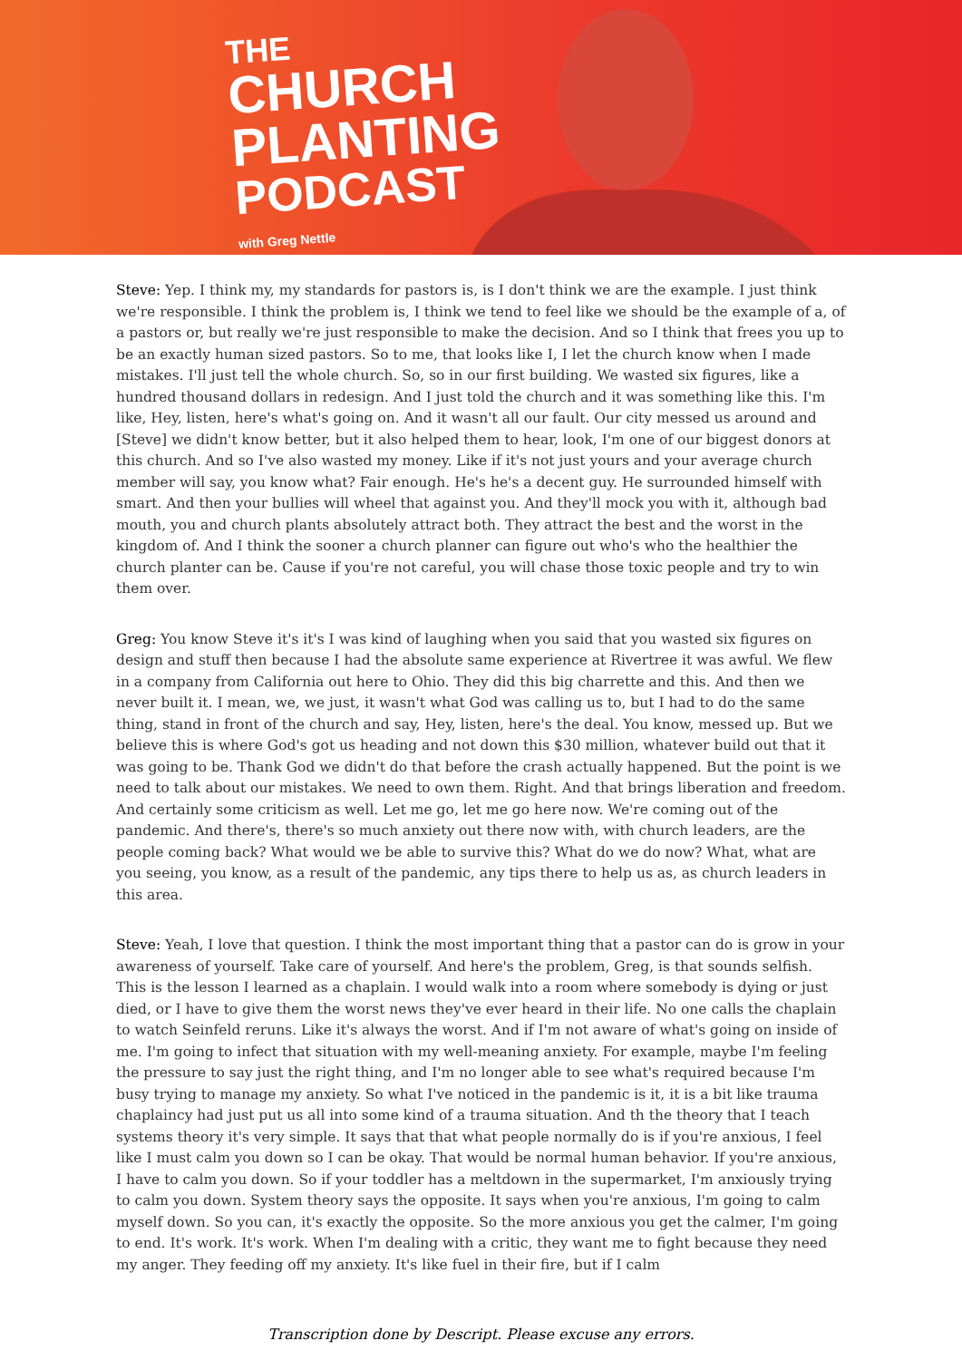THE
CHURCH
PLANTING
PODCAST
with Greg Nettle
Steve: Yep. I think my, my standards for pastors is, is I don't think we are the example. I just think we're responsible. I think the problem is, I think we tend to feel like we should be the example of a, of a pastors or, but really we're just responsible to make the decision. And so I think that frees you up to be an exactly human sized pastors. So to me, that looks like I, I let the church know when I made mistakes. I'll just tell the whole church. So, so in our first building. We wasted six figures, like a hundred thousand dollars in redesign. And I just told the church and it was something like this. I'm like, Hey, listen, here's what's going on. And it wasn't all our fault. Our city messed us around and [Steve] we didn't know better, but it also helped them to hear, look, I'm one of our biggest donors at this church. And so I've also wasted my money. Like if it's not just yours and your average church member will say, you know what? Fair enough. He's he's a decent guy. He surrounded himself with smart. And then your bullies will wheel that against you. And they'll mock you with it, although bad mouth, you and church plants absolutely attract both. They attract the best and the worst in the kingdom of. And I think the sooner a church planner can figure out who's who the healthier the church planter can be. Cause if you're not careful, you will chase those toxic people and try to win them over.
Greg: You know Steve it's it's I was kind of laughing when you said that you wasted six figures on design and stuff then because I had the absolute same experience at Rivertree it was awful. We flew in a company from California out here to Ohio. They did this big charrette and this. And then we never built it. I mean, we, we just, it wasn't what God was calling us to, but I had to do the same thing, stand in front of the church and say, Hey, listen, here's the deal. You know, messed up. But we believe this is where God's got us heading and not down this $30 million, whatever build out that it was going to be. Thank God we didn't do that before the crash actually happened. But the point is we need to talk about our mistakes. We need to own them. Right. And that brings liberation and freedom. And certainly some criticism as well. Let me go, let me go here now. We're coming out of the pandemic. And there's, there's so much anxiety out there now with, with church leaders, are the people coming back? What would we be able to survive this? What do we do now? What, what are you seeing, you know, as a result of the pandemic, any tips there to help us as, as church leaders in this area.
Steve: Yeah, I love that question. I think the most important thing that a pastor can do is grow in your awareness of yourself. Take care of yourself. And here's the problem, Greg, is that sounds selfish. This is the lesson I learned as a chaplain. I would walk into a room where somebody is dying or just died, or I have to give them the worst news they've ever heard in their life. No one calls the chaplain to watch Seinfeld reruns. Like it's always the worst. And if I'm not aware of what's going on inside of me. I'm going to infect that situation with my well-meaning anxiety. For example, maybe I'm feeling the pressure to say just the right thing, and I'm no longer able to see what's required because I'm busy trying to manage my anxiety. So what I've noticed in the pandemic is it, it is a bit like trauma chaplaincy had just put us all into some kind of a trauma situation. And th the theory that I teach systems theory it's very simple. It says that that what people normally do is if you're anxious, I feel like I must calm you down so I can be okay. That would be normal human behavior. If you're anxious, I have to calm you down. So if your toddler has a meltdown in the supermarket, I'm anxiously trying to calm you down. System theory says the opposite. It says when you're anxious, I'm going to calm myself down. So you can, it's exactly the opposite. So the more anxious you get the calmer, I'm going to end. It's work. It's work. When I'm dealing with a critic, they want me to fight because they need my anger. They feeding off my anxiety. It's like fuel in their fire, but if I calm
Transcription done by Descript. Please excuse any errors.